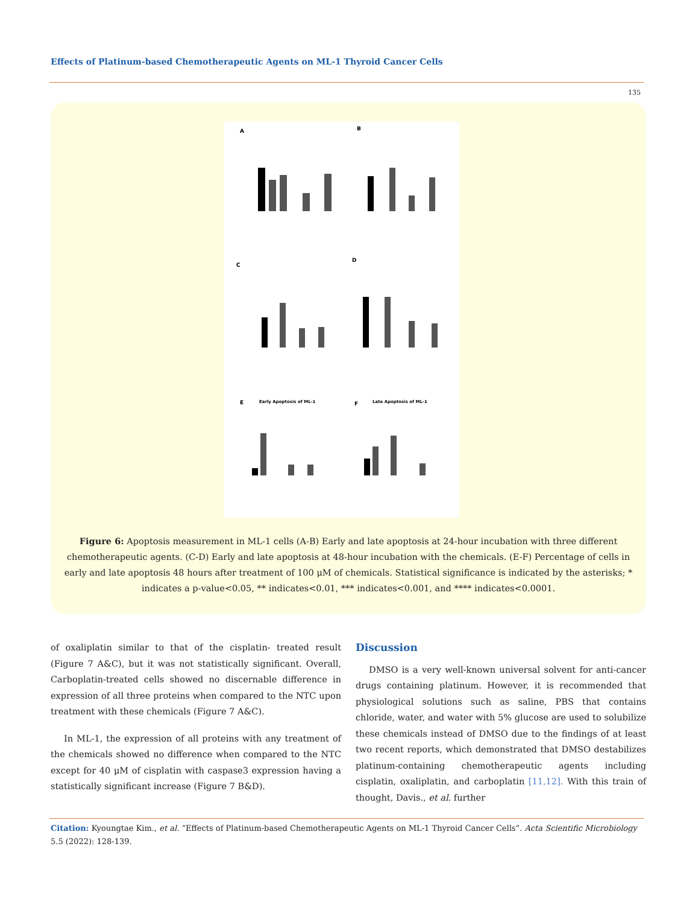Effects of Platinum-based Chemotherapeutic Agents on ML-1 Thyroid Cancer Cells
135
A
B
C
D
E
F
Early Apoptosis of ML-1
Late Apoptosis of ML-1
Figure 6: Apoptosis measurement in ML-1 cells (A-B) Early and late apoptosis at 24-hour incubation with three different chemotherapeutic agents. (C-D) Early and late apoptosis at 48-hour incubation with the chemicals. (E-F) Percentage of cells in early and late apoptosis 48 hours after treatment of 100 μM of chemicals. Statistical significance is indicated by the asterisks; * indicates a p-value<0.05, ** indicates<0.01, *** indicates<0.001, and **** indicates<0.0001.
of oxaliplatin similar to that of the cisplatin- treated result (Figure 7 A&C), but it was not statistically significant. Overall, Carboplatin-treated cells showed no discernable difference in expression of all three proteins when compared to the NTC upon treatment with these chemicals (Figure 7 A&C).
In ML-1, the expression of all proteins with any treatment of the chemicals showed no difference when compared to the NTC except for 40 μM of cisplatin with caspase3 expression having a statistically significant increase (Figure 7 B&D).
Discussion
DMSO is a very well-known universal solvent for anti-cancer drugs containing platinum. However, it is recommended that physiological solutions such as saline, PBS that contains chloride, water, and water with 5% glucose are used to solubilize these chemicals instead of DMSO due to the findings of at least two recent reports, which demonstrated that DMSO destabilizes platinum-containing chemotherapeutic agents including cisplatin, oxaliplatin, and carboplatin [11,12]. With this train of thought, Davis., et al. further
Citation: Kyoungtae Kim., et al. “Effects of Platinum-based Chemotherapeutic Agents on ML-1 Thyroid Cancer Cells”. Acta Scientific Microbiology 5.5 (2022): 128-139.